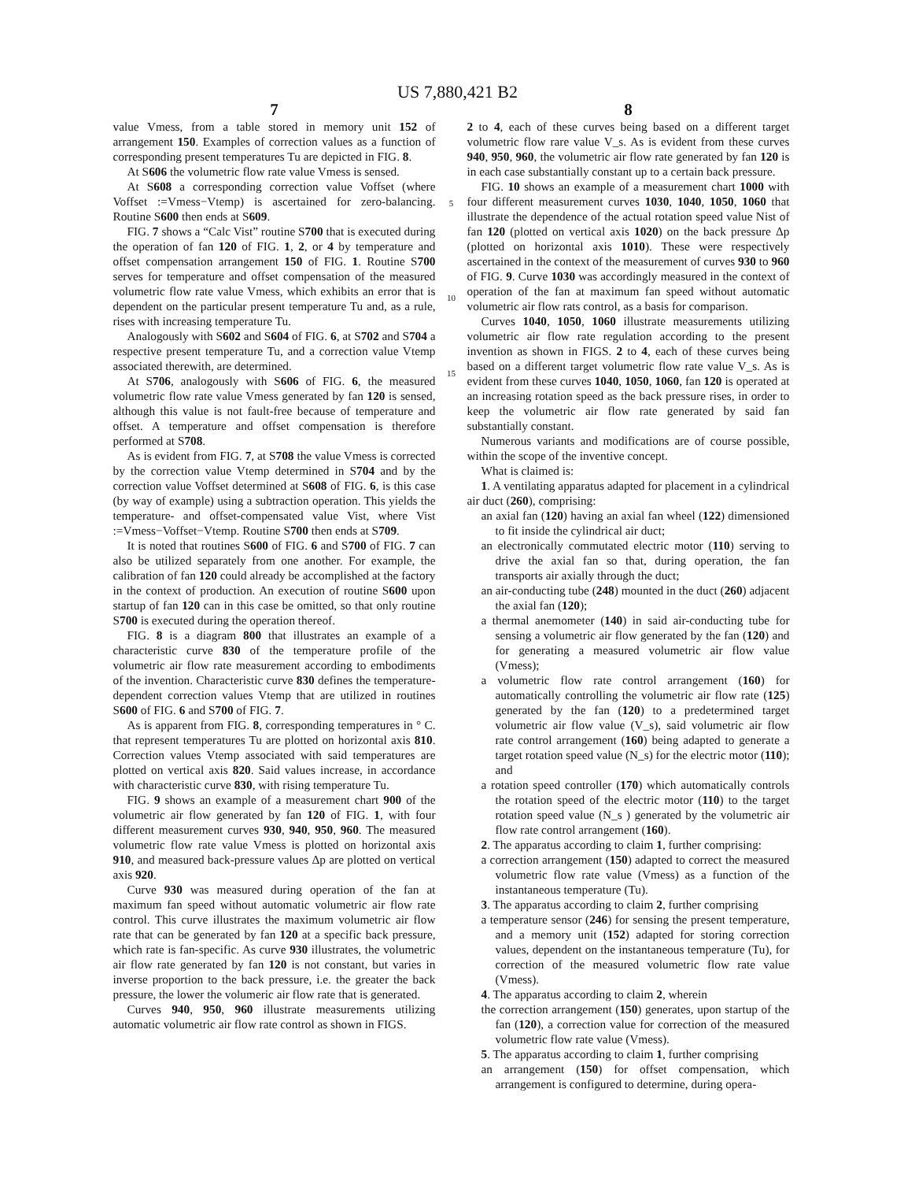US 7,880,421 B2
7
value Vmess, from a table stored in memory unit 152 of arrangement 150. Examples of correction values as a function of corresponding present temperatures Tu are depicted in FIG. 8.
At S606 the volumetric flow rate value Vmess is sensed.
At S608 a corresponding correction value Voffset (where Voffset :=Vmess−Vtemp) is ascertained for zero-balancing. Routine S600 then ends at S609.
FIG. 7 shows a “Calc Vist” routine S700 that is executed during the operation of fan 120 of FIG. 1, 2, or 4 by temperature and offset compensation arrangement 150 of FIG. 1. Routine S700 serves for temperature and offset compensation of the measured volumetric flow rate value Vmess, which exhibits an error that is dependent on the particular present temperature Tu and, as a rule, rises with increasing temperature Tu.
Analogously with S602 and S604 of FIG. 6, at S702 and S704 a respective present temperature Tu, and a correction value Vtemp associated therewith, are determined.
At S706, analogously with S606 of FIG. 6, the measured volumetric flow rate value Vmess generated by fan 120 is sensed, although this value is not fault-free because of temperature and offset. A temperature and offset compensation is therefore performed at S708.
As is evident from FIG. 7, at S708 the value Vmess is corrected by the correction value Vtemp determined in S704 and by the correction value Voffset determined at S608 of FIG. 6, is this case (by way of example) using a subtraction operation. This yields the temperature- and offset-compensated value Vist, where Vist :=Vmess−Voffset−Vtemp. Routine S700 then ends at S709.
It is noted that routines S600 of FIG. 6 and S700 of FIG. 7 can also be utilized separately from one another. For example, the calibration of fan 120 could already be accomplished at the factory in the context of production. An execution of routine S600 upon startup of fan 120 can in this case be omitted, so that only routine S700 is executed during the operation thereof.
FIG. 8 is a diagram 800 that illustrates an example of a characteristic curve 830 of the temperature profile of the volumetric air flow rate measurement according to embodiments of the invention. Characteristic curve 830 defines the temperature-dependent correction values Vtemp that are utilized in routines S600 of FIG. 6 and S700 of FIG. 7.
As is apparent from FIG. 8, corresponding temperatures in ° C. that represent temperatures Tu are plotted on horizontal axis 810. Correction values Vtemp associated with said temperatures are plotted on vertical axis 820. Said values increase, in accordance with characteristic curve 830, with rising temperature Tu.
FIG. 9 shows an example of a measurement chart 900 of the volumetric air flow generated by fan 120 of FIG. 1, with four different measurement curves 930, 940, 950, 960. The measured volumetric flow rate value Vmess is plotted on horizontal axis 910, and measured back-pressure values Δp are plotted on vertical axis 920.
Curve 930 was measured during operation of the fan at maximum fan speed without automatic volumetric air flow rate control. This curve illustrates the maximum volumetric air flow rate that can be generated by fan 120 at a specific back pressure, which rate is fan-specific. As curve 930 illustrates, the volumetric air flow rate generated by fan 120 is not constant, but varies in inverse proportion to the back pressure, i.e. the greater the back pressure, the lower the volumeric air flow rate that is generated.
Curves 940, 950, 960 illustrate measurements utilizing automatic volumetric air flow rate control as shown in FIGS.
5
10
15
8
2 to 4, each of these curves being based on a different target volumetric flow rare value V_s. As is evident from these curves 940, 950, 960, the volumetric air flow rate generated by fan 120 is in each case substantially constant up to a certain back pressure.
FIG. 10 shows an example of a measurement chart 1000 with four different measurement curves 1030, 1040, 1050, 1060 that illustrate the dependence of the actual rotation speed value Nist of fan 120 (plotted on vertical axis 1020) on the back pressure Δp (plotted on horizontal axis 1010). These were respectively ascertained in the context of the measurement of curves 930 to 960 of FIG. 9. Curve 1030 was accordingly measured in the context of operation of the fan at maximum fan speed without automatic volumetric air flow rats control, as a basis for comparison.
Curves 1040, 1050, 1060 illustrate measurements utilizing volumetric air flow rate regulation according to the present invention as shown in FIGS. 2 to 4, each of these curves being based on a different target volumetric flow rate value V_s. As is evident from these curves 1040, 1050, 1060, fan 120 is operated at an increasing rotation speed as the back pressure rises, in order to keep the volumetric air flow rate generated by said fan substantially constant.
Numerous variants and modifications are of course possible, within the scope of the inventive concept.
What is claimed is:
1. A ventilating apparatus adapted for placement in a cylindrical air duct (260), comprising:
an axial fan (120) having an axial fan wheel (122) dimensioned to fit inside the cylindrical air duct;
an electronically commutated electric motor (110) serving to drive the axial fan so that, during operation, the fan transports air axially through the duct;
an air-conducting tube (248) mounted in the duct (260) adjacent the axial fan (120);
a thermal anemometer (140) in said air-conducting tube for sensing a volumetric air flow generated by the fan (120) and for generating a measured volumetric air flow value (Vmess);
a volumetric flow rate control arrangement (160) for automatically controlling the volumetric air flow rate (125) generated by the fan (120) to a predetermined target volumetric air flow value (V_s), said volumetric air flow rate control arrangement (160) being adapted to generate a target rotation speed value (N_s) for the electric motor (110); and
a rotation speed controller (170) which automatically controls the rotation speed of the electric motor (110) to the target rotation speed value (N_s ) generated by the volumetric air flow rate control arrangement (160).
2. The apparatus according to claim 1, further comprising:
a correction arrangement (150) adapted to correct the measured volumetric flow rate value (Vmess) as a function of the instantaneous temperature (Tu).
3. The apparatus according to claim 2, further comprising
a temperature sensor (246) for sensing the present temperature, and a memory unit (152) adapted for storing correction values, dependent on the instantaneous temperature (Tu), for correction of the measured volumetric flow rate value (Vmess).
4. The apparatus according to claim 2, wherein
the correction arrangement (150) generates, upon startup of the fan (120), a correction value for correction of the measured volumetric flow rate value (Vmess).
5. The apparatus according to claim 1, further comprising
an arrangement (150) for offset compensation, which arrangement is configured to determine, during opera-